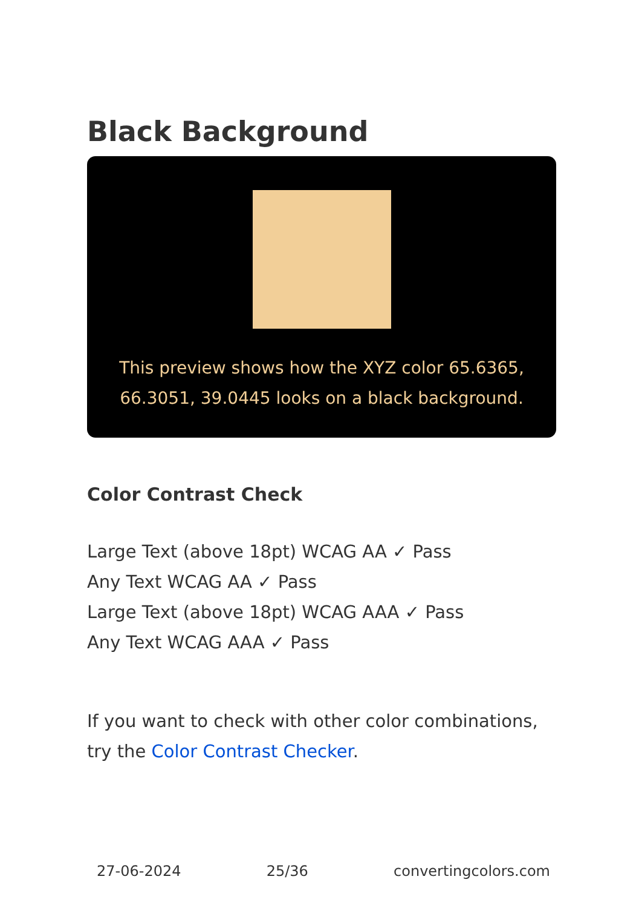Black Background
This preview shows how the XYZ color 65.6365, 66.3051, 39.0445 looks on a black background.
Color Contrast Check
Large Text (above 18pt) WCAG AA ✓ Pass
Any Text WCAG AA ✓ Pass
Large Text (above 18pt) WCAG AAA ✓ Pass
Any Text WCAG AAA ✓ Pass
If you want to check with other color combinations, try the Color Contrast Checker.
27-06-2024 25/36 convertingcolors.com